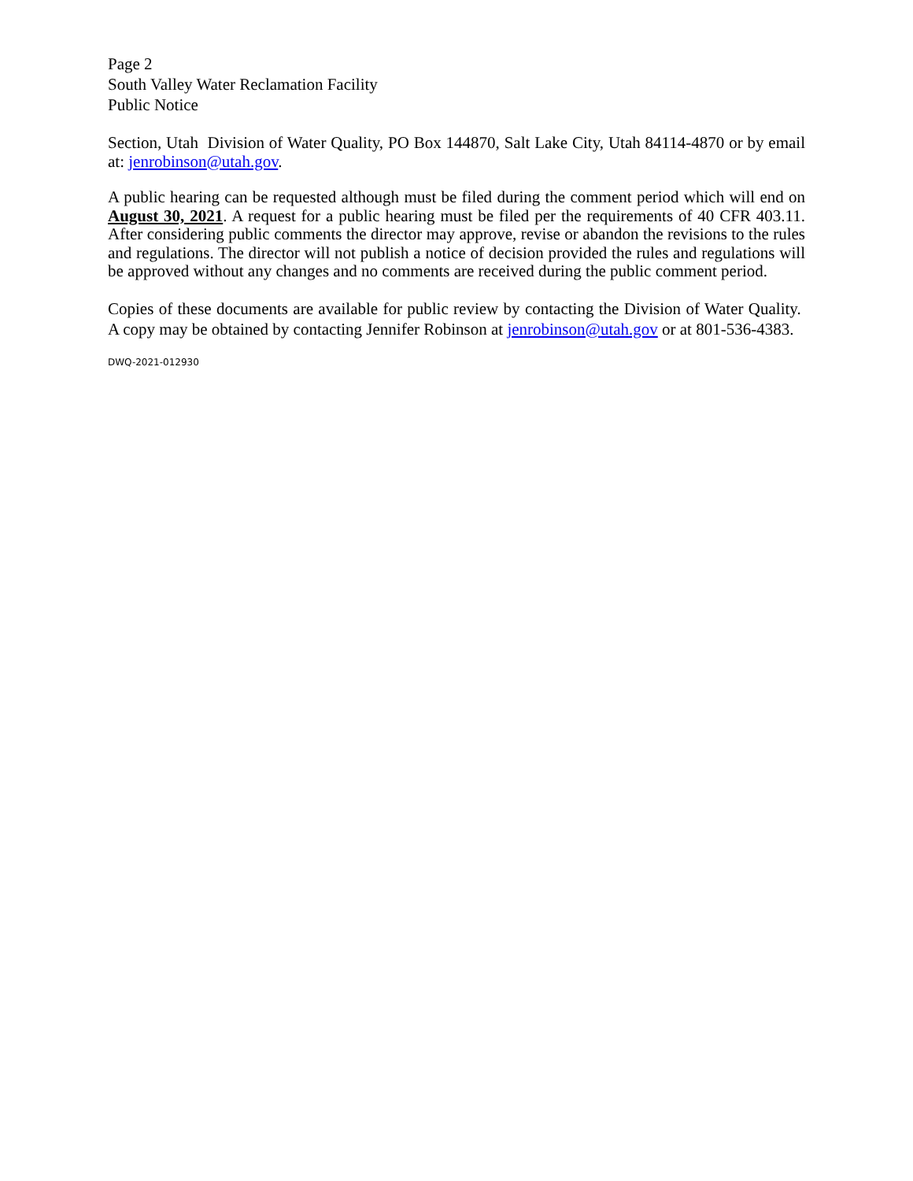Page 2
South Valley Water Reclamation Facility
Public Notice
Section, Utah Division of Water Quality, PO Box 144870, Salt Lake City, Utah 84114-4870 or by email at: jenrobinson@utah.gov.
A public hearing can be requested although must be filed during the comment period which will end on August 30, 2021. A request for a public hearing must be filed per the requirements of 40 CFR 403.11. After considering public comments the director may approve, revise or abandon the revisions to the rules and regulations. The director will not publish a notice of decision provided the rules and regulations will be approved without any changes and no comments are received during the public comment period.
Copies of these documents are available for public review by contacting the Division of Water Quality. A copy may be obtained by contacting Jennifer Robinson at jenrobinson@utah.gov or at 801-536-4383.
DWQ-2021-012930